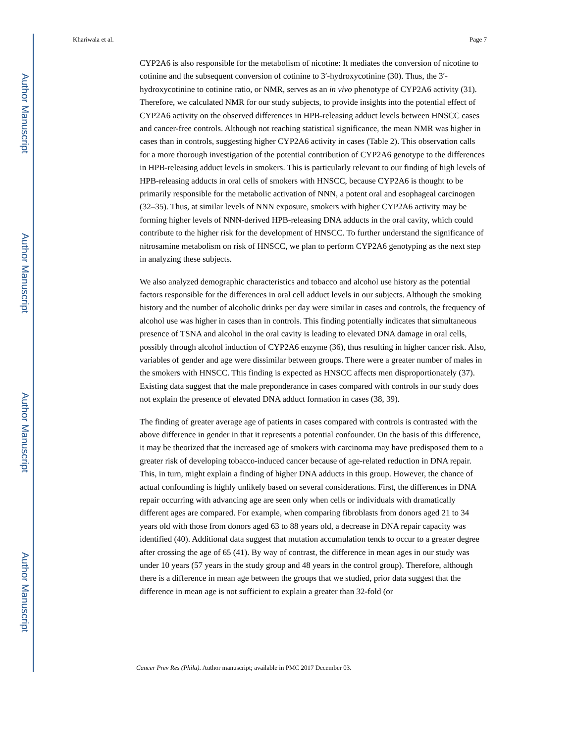Author Manuscript
Author Manuscript
Author Manuscript
Author Manuscript
Khariwala et al. Page 7
CYP2A6 is also responsible for the metabolism of nicotine: It mediates the conversion of nicotine to cotinine and the subsequent conversion of cotinine to 3′-hydroxycotinine (30). Thus, the 3′-hydroxycotinine to cotinine ratio, or NMR, serves as an in vivo phenotype of CYP2A6 activity (31). Therefore, we calculated NMR for our study subjects, to provide insights into the potential effect of CYP2A6 activity on the observed differences in HPB-releasing adduct levels between HNSCC cases and cancer-free controls. Although not reaching statistical significance, the mean NMR was higher in cases than in controls, suggesting higher CYP2A6 activity in cases (Table 2). This observation calls for a more thorough investigation of the potential contribution of CYP2A6 genotype to the differences in HPB-releasing adduct levels in smokers. This is particularly relevant to our finding of high levels of HPB-releasing adducts in oral cells of smokers with HNSCC, because CYP2A6 is thought to be primarily responsible for the metabolic activation of NNN, a potent oral and esophageal carcinogen (32–35). Thus, at similar levels of NNN exposure, smokers with higher CYP2A6 activity may be forming higher levels of NNN-derived HPB-releasing DNA adducts in the oral cavity, which could contribute to the higher risk for the development of HNSCC. To further understand the significance of nitrosamine metabolism on risk of HNSCC, we plan to perform CYP2A6 genotyping as the next step in analyzing these subjects.
We also analyzed demographic characteristics and tobacco and alcohol use history as the potential factors responsible for the differences in oral cell adduct levels in our subjects. Although the smoking history and the number of alcoholic drinks per day were similar in cases and controls, the frequency of alcohol use was higher in cases than in controls. This finding potentially indicates that simultaneous presence of TSNA and alcohol in the oral cavity is leading to elevated DNA damage in oral cells, possibly through alcohol induction of CYP2A6 enzyme (36), thus resulting in higher cancer risk. Also, variables of gender and age were dissimilar between groups. There were a greater number of males in the smokers with HNSCC. This finding is expected as HNSCC affects men disproportionately (37). Existing data suggest that the male preponderance in cases compared with controls in our study does not explain the presence of elevated DNA adduct formation in cases (38, 39).
The finding of greater average age of patients in cases compared with controls is contrasted with the above difference in gender in that it represents a potential confounder. On the basis of this difference, it may be theorized that the increased age of smokers with carcinoma may have predisposed them to a greater risk of developing tobacco-induced cancer because of age-related reduction in DNA repair. This, in turn, might explain a finding of higher DNA adducts in this group. However, the chance of actual confounding is highly unlikely based on several considerations. First, the differences in DNA repair occurring with advancing age are seen only when cells or individuals with dramatically different ages are compared. For example, when comparing fibroblasts from donors aged 21 to 34 years old with those from donors aged 63 to 88 years old, a decrease in DNA repair capacity was identified (40). Additional data suggest that mutation accumulation tends to occur to a greater degree after crossing the age of 65 (41). By way of contrast, the difference in mean ages in our study was under 10 years (57 years in the study group and 48 years in the control group). Therefore, although there is a difference in mean age between the groups that we studied, prior data suggest that the difference in mean age is not sufficient to explain a greater than 32-fold (or
Cancer Prev Res (Phila). Author manuscript; available in PMC 2017 December 03.